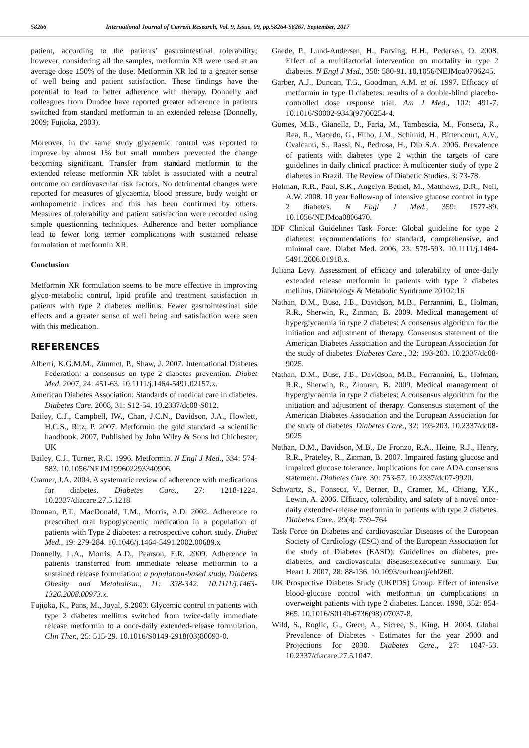58266 International Journal of Current Research, Vol. 9, Issue, 09, pp.58264-58267, September, 2017
patient, according to the patients’ gastrointestinal tolerability; however, considering all the samples, metformin XR were used at an average dose ±50% of the dose. Metformin XR led to a greater sense of well being and patient satisfaction. These findings have the potential to lead to better adherence with therapy. Donnelly and colleagues from Dundee have reported greater adherence in patients switched from standard metformin to an extended release (Donnelly, 2009; Fujioka, 2003).
Moreover, in the same study glycaemic control was reported to improve by almost 1% but small numbers prevented the change becoming significant. Transfer from standard metformin to the extended release metformin XR tablet is associated with a neutral outcome on cardiovascular risk factors. No detrimental changes were reported for measures of glycaemia, blood pressure, body weight or anthopometric indices and this has been confirmed by others. Measures of tolerability and patient satisfaction were recorded using simple questionning techniques. Adherence and better compliance lead to fewer long termer complications with sustained release formulation of metformin XR.
Conclusion
Metformin XR formulation seems to be more effective in improving glyco-metabolic control, lipid profile and treatment satisfaction in patients with type 2 diabetes mellitus. Fewer gastrointestinal side effects and a greater sense of well being and satisfaction were seen with this medication.
REFERENCES
Alberti, K.G.M.M., Zimmet, P., Shaw, J. 2007. International Diabetes Federation: a consensus on type 2 diabetes prevention. Diabet Med. 2007, 24: 451-63. 10.1111/j.1464-5491.02157.x.
American Diabetes Association: Standards of medical care in diabetes. Diabetes Care. 2008, 31: S12-54. 10.2337/dc08-S012.
Bailey, C.J., Campbell, IW., Chan, J.C.N., Davidson, J.A., Howlett, H.C.S., Ritz, P. 2007. Metformin the gold standard -a scientific handbook. 2007, Published by John Wiley & Sons ltd Chichester, UK
Bailey, C.J., Turner, R.C. 1996. Metformin. N Engl J Med., 334: 574-583. 10.1056/NEJM199602293340906.
Cramer, J.A. 2004. A systematic review of adherence with medications for diabetes. Diabetes Care., 27: 1218-1224. 10.2337/diacare.27.5.1218
Donnan, P.T., MacDonald, T.M., Morris, A.D. 2002. Adherence to prescribed oral hypoglycaemic medication in a population of patients with Type 2 diabetes: a retrospective cohort study. Diabet Med., 19: 279-284. 10.1046/j.1464-5491.2002.00689.x
Donnelly, L.A., Morris, A.D., Pearson, E.R. 2009. Adherence in patients transferred from immediate release metformin to a sustained release formulation: a population-based study. Diabetes Obesity and Metabolism., 11: 338-342. 10.1111/j.1463-1326.2008.00973.x.
Fujioka, K., Pans, M., Joyal, S.2003. Glycemic control in patients with type 2 diabetes mellitus switched from twice-daily immediate release metformin to a once-daily extended-release formulation. Clin Ther., 25: 515-29. 10.1016/S0149-2918(03)80093-0.
Gaede, P., Lund-Andersen, H., Parving, H.H., Pedersen, O. 2008. Effect of a multifactorial intervention on mortality in type 2 diabetes. N Engl J Med., 358: 580-91. 10.1056/NEJMoa0706245.
Garber, A.J., Duncan, T.G., Goodman, A.M. et al. 1997. Efficacy of metformin in type II diabetes: results of a double-blind placebo-controlled dose response trial. Am J Med., 102: 491-7. 10.1016/S0002-9343(97)00254-4.
Gomes, M.B., Gianella, D., Faria, M., Tambascia, M., Fonseca, R., Rea, R., Macedo, G., Filho, J.M., Schimid, H., Bittencourt, A.V., Cvalcanti, S., Rassi, N., Pedrosa, H., Dib S.A. 2006. Prevalence of patients with diabetes type 2 within the targets of care guidelines in daily clinical practice: A multicenter study of type 2 diabetes in Brazil. The Review of Diabetic Studies. 3: 73-78.
Holman, R.R., Paul, S.K., Angelyn-Bethel, M., Matthews, D.R., Neil, A.W. 2008. 10 year Follow-up of intensive glucose control in type 2 diabetes. N Engl J Med., 359: 1577-89. 10.1056/NEJMoa0806470.
IDF Clinical Guidelines Task Force: Global guideline for type 2 diabetes: recommendations for standard, comprehensive, and minimal care. Diabet Med. 2006, 23: 579-593. 10.1111/j.1464-5491.2006.01918.x.
Juliana Levy. Assessment of efficacy and tolerability of once-daily extended release metformin in patients with type 2 diabetes mellitus. Diabetology & Metabolic Syndrome 20102:16
Nathan, D.M., Buse, J.B., Davidson, M.B., Ferrannini, E., Holman, R.R., Sherwin, R., Zinman, B. 2009. Medical management of hyperglycaemia in type 2 diabetes: A consensus algorithm for the initiation and adjustment of therapy. Consensus statement of the American Diabetes Association and the European Association for the study of diabetes. Diabetes Care., 32: 193-203. 10.2337/dc08-9025.
Nathan, D.M., Buse, J.B., Davidson, M.B., Ferrannini, E., Holman, R.R., Sherwin, R., Zinman, B. 2009. Medical management of hyperglycaemia in type 2 diabetes: A consensus algorithm for the initiation and adjustment of therapy. Consensus statement of the American Diabetes Association and the European Association for the study of diabetes. Diabetes Care., 32: 193-203. 10.2337/dc08-9025
Nathan, D.M., Davidson, M.B., De Fronzo, R.A., Heine, R.J., Henry, R.R., Prateley, R., Zinman, B. 2007. Impaired fasting glucose and impaired glucose tolerance. Implications for care ADA consensus statement. Diabetes Care. 30: 753-57. 10.2337/dc07-9920.
Schwartz, S., Fonseca, V., Berner, B., Cramer, M., Chiang, Y.K., Lewin, A. 2006. Efficacy, tolerability, and safety of a novel once-daily extended-release metformin in patients with type 2 diabetes. Diabetes Care., 29(4): 759–764
Task Force on Diabetes and cardiovascular Diseases of the European Society of Cardiology (ESC) and of the European Association for the study of Diabetes (EASD): Guidelines on diabetes, pre-diabetes, and cardiovascular diseases:executive summary. Eur Heart J. 2007, 28: 88-136. 10.1093/eurheartj/ehl260.
UK Prospective Diabetes Study (UKPDS) Group: Effect of intensive blood-glucose control with metformin on complications in overweight patients with type 2 diabetes. Lancet. 1998, 352: 854-865. 10.1016/S0140-6736(98) 07037-8.
Wild, S., Roglic, G., Green, A., Sicree, S., King, H. 2004. Global Prevalence of Diabetes - Estimates for the year 2000 and Projections for 2030. Diabetes Care., 27: 1047-53. 10.2337/diacare.27.5.1047.